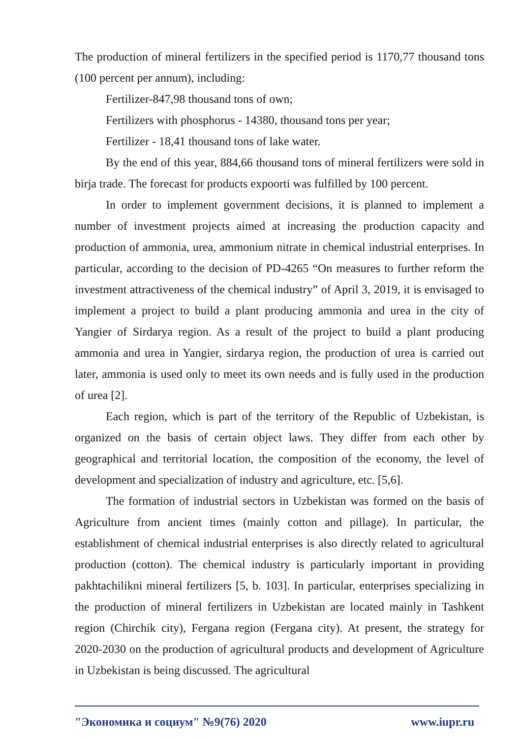The production of mineral fertilizers in the specified period is 1170,77 thousand tons (100 percent per annum), including:
Fertilizer-847,98 thousand tons of own;
Fertilizers with phosphorus - 14380, thousand tons per year;
Fertilizer - 18,41 thousand tons of lake water.
By the end of this year, 884,66 thousand tons of mineral fertilizers were sold in birja trade. The forecast for products expoorti was fulfilled by 100 percent.
In order to implement government decisions, it is planned to implement a number of investment projects aimed at increasing the production capacity and production of ammonia, urea, ammonium nitrate in chemical industrial enterprises. In particular, according to the decision of PD-4265 “On measures to further reform the investment attractiveness of the chemical industry” of April 3, 2019, it is envisaged to implement a project to build a plant producing ammonia and urea in the city of Yangier of Sirdarya region. As a result of the project to build a plant producing ammonia and urea in Yangier, sirdarya region, the production of urea is carried out later, ammonia is used only to meet its own needs and is fully used in the production of urea [2].
Each region, which is part of the territory of the Republic of Uzbekistan, is organized on the basis of certain object laws. They differ from each other by geographical and territorial location, the composition of the economy, the level of development and specialization of industry and agriculture, etc. [5,6].
The formation of industrial sectors in Uzbekistan was formed on the basis of Agriculture from ancient times (mainly cotton and pillage). In particular, the establishment of chemical industrial enterprises is also directly related to agricultural production (cotton). The chemical industry is particularly important in providing pakhtachilikni mineral fertilizers [5, b. 103]. In particular, enterprises specializing in the production of mineral fertilizers in Uzbekistan are located mainly in Tashkent region (Chirchik city), Fergana region (Fergana city). At present, the strategy for 2020-2030 on the production of agricultural products and development of Agriculture in Uzbekistan is being discussed. The agricultural
"Экономика и социум" №9(76) 2020 www.iupr.ru